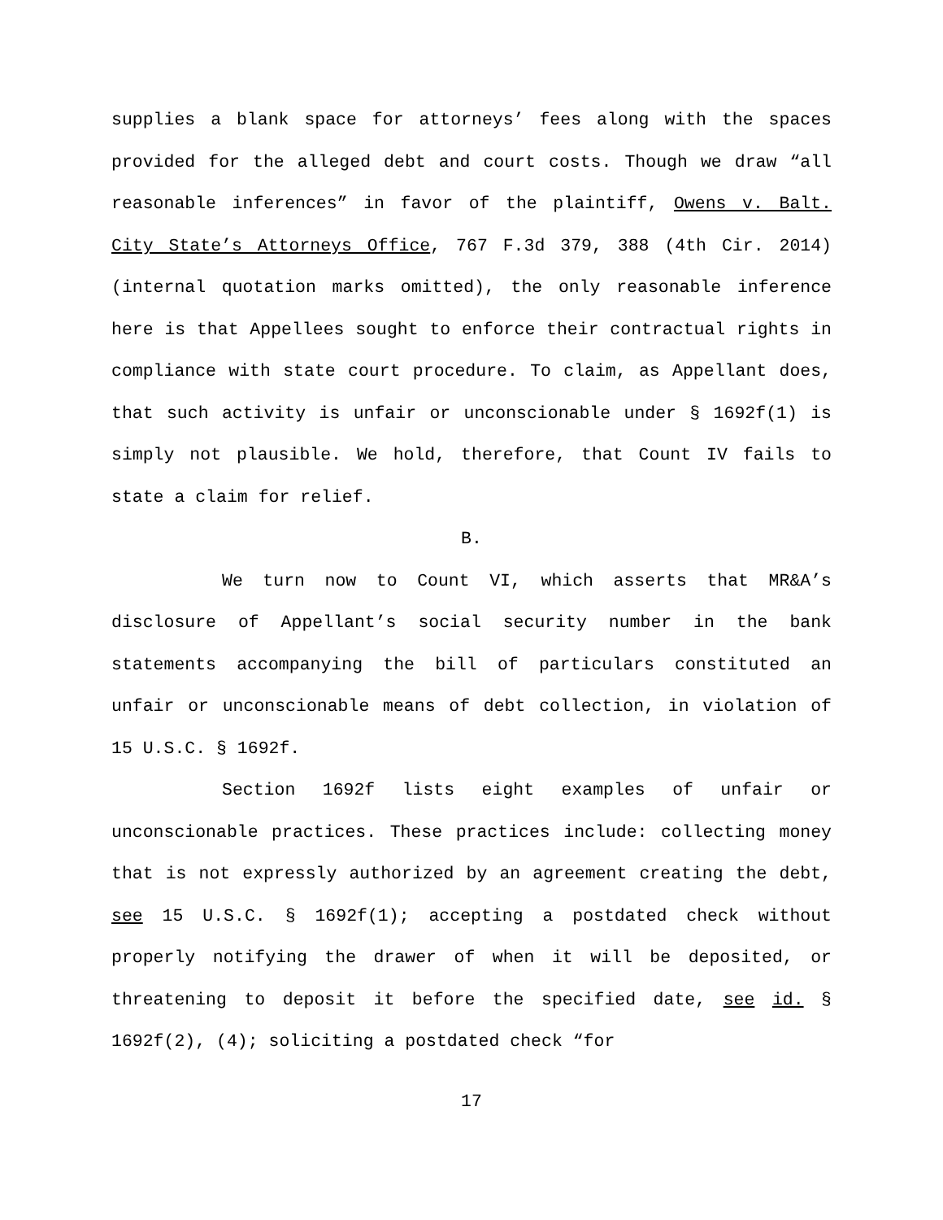supplies a blank space for attorneys’ fees along with the spaces provided for the alleged debt and court costs. Though we draw “all reasonable inferences” in favor of the plaintiff, Owens v. Balt. City State’s Attorneys Office, 767 F.3d 379, 388 (4th Cir. 2014) (internal quotation marks omitted), the only reasonable inference here is that Appellees sought to enforce their contractual rights in compliance with state court procedure. To claim, as Appellant does, that such activity is unfair or unconscionable under § 1692f(1) is simply not plausible. We hold, therefore, that Count IV fails to state a claim for relief.
B.
We turn now to Count VI, which asserts that MR&A’s disclosure of Appellant’s social security number in the bank statements accompanying the bill of particulars constituted an unfair or unconscionable means of debt collection, in violation of 15 U.S.C. § 1692f.
Section 1692f lists eight examples of unfair or unconscionable practices. These practices include: collecting money that is not expressly authorized by an agreement creating the debt, see 15 U.S.C. § 1692f(1); accepting a postdated check without properly notifying the drawer of when it will be deposited, or threatening to deposit it before the specified date, see id. § 1692f(2), (4); soliciting a postdated check “for
17